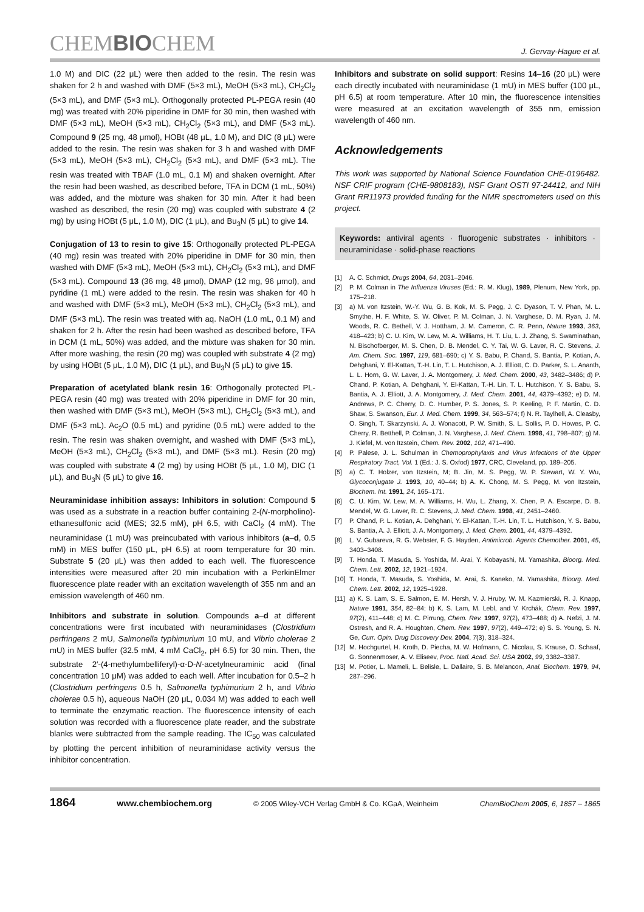CHEMBIOCHEM J. Gervay-Hague et al.
1.0 M) and DIC (22 μL) were then added to the resin. The resin was shaken for 2 h and washed with DMF (5×3 mL), MeOH (5×3 mL), CH<sub>2</sub>Cl<sub>2</sub> (5×3 mL), and DMF (5×3 mL). Orthogonally protected PL-PEGA resin (40 mg) was treated with 20% piperidine in DMF for 30 min, then washed with DMF (5×3 mL), MeOH (5×3 mL), CH<sub>2</sub>Cl<sub>2</sub> (5×3 mL), and DMF (5×3 mL). Compound 9 (25 mg, 48 μmol), HOBt (48 μL, 1.0 M), and DIC (8 μL) were added to the resin. The resin was shaken for 3 h and washed with DMF (5×3 mL), MeOH (5×3 mL), CH<sub>2</sub>Cl<sub>2</sub> (5×3 mL), and DMF (5×3 mL). The resin was treated with TBAF (1.0 mL, 0.1 M) and shaken overnight. After the resin had been washed, as described before, TFA in DCM (1 mL, 50%) was added, and the mixture was shaken for 30 min. After it had been washed as described, the resin (20 mg) was coupled with substrate 4 (2 mg) by using HOBt (5 μL, 1.0 M), DIC (1 μL), and Bu<sub>3</sub>N (5 μL) to give 14.
Conjugation of 13 to resin to give 15: Orthogonally protected PL-PEGA (40 mg) resin was treated with 20% piperidine in DMF for 30 min, then washed with DMF (5×3 mL), MeOH (5×3 mL), CH<sub>2</sub>Cl<sub>2</sub> (5×3 mL), and DMF (5×3 mL). Compound 13 (36 mg, 48 μmol), DMAP (12 mg, 96 μmol), and pyridine (1 mL) were added to the resin. The resin was shaken for 40 h and washed with DMF (5×3 mL), MeOH (5×3 mL), CH<sub>2</sub>Cl<sub>2</sub> (5×3 mL), and DMF (5×3 mL). The resin was treated with aq. NaOH (1.0 mL, 0.1 M) and shaken for 2 h. After the resin had been washed as described before, TFA in DCM (1 mL, 50%) was added, and the mixture was shaken for 30 min. After more washing, the resin (20 mg) was coupled with substrate 4 (2 mg) by using HOBt (5 μL, 1.0 M), DIC (1 μL), and Bu<sub>3</sub>N (5 μL) to give 15.
Preparation of acetylated blank resin 16: Orthogonally protected PL-PEGA resin (40 mg) was treated with 20% piperidine in DMF for 30 min, then washed with DMF (5×3 mL), MeOH (5×3 mL), CH<sub>2</sub>Cl<sub>2</sub> (5×3 mL), and DMF (5×3 mL). Ac<sub>2</sub>O (0.5 mL) and pyridine (0.5 mL) were added to the resin. The resin was shaken overnight, and washed with DMF (5×3 mL), MeOH (5×3 mL), CH<sub>2</sub>Cl<sub>2</sub> (5×3 mL), and DMF (5×3 mL). Resin (20 mg) was coupled with substrate 4 (2 mg) by using HOBt (5 μL, 1.0 M), DIC (1 μL), and Bu<sub>3</sub>N (5 μL) to give 16.
Neuraminidase inhibition assays: Inhibitors in solution: Compound 5 was used as a substrate in a reaction buffer containing 2-(N-morpholino)-ethanesulfonic acid (MES; 32.5 mM), pH 6.5, with CaCl<sub>2</sub> (4 mM). The neuraminidase (1 mU) was preincubated with various inhibitors (a–d, 0.5 mM) in MES buffer (150 μL, pH 6.5) at room temperature for 30 min. Substrate 5 (20 μL) was then added to each well. The fluorescence intensities were measured after 20 min incubation with a PerkinElmer fluorescence plate reader with an excitation wavelength of 355 nm and an emission wavelength of 460 nm.
Inhibitors and substrate in solution. Compounds a–d at different concentrations were first incubated with neuraminidases (Clostridium perfringens 2 mU, Salmonella typhimurium 10 mU, and Vibrio cholerae 2 mU) in MES buffer (32.5 mM, 4 mM CaCl<sub>2</sub>, pH 6.5) for 30 min. Then, the substrate 2′-(4-methylumbelliferyl)-α-D-N-acetylneuraminic acid (final concentration 10 μM) was added to each well. After incubation for 0.5–2 h (Clostridium perfringens 0.5 h, Salmonella typhimurium 2 h, and Vibrio cholerae 0.5 h), aqueous NaOH (20 μL, 0.034 M) was added to each well to terminate the enzymatic reaction. The fluorescence intensity of each solution was recorded with a fluorescence plate reader, and the substrate blanks were subtracted from the sample reading. The IC<sub>50</sub> was calculated by plotting the percent inhibition of neuraminidase activity versus the inhibitor concentration.
Inhibitors and substrate on solid support: Resins 14–16 (20 μL) were each directly incubated with neuraminidase (1 mU) in MES buffer (100 μL, pH 6.5) at room temperature. After 10 min, the fluorescence intensities were measured at an excitation wavelength of 355 nm, emission wavelength of 460 nm.
Acknowledgements
This work was supported by National Science Foundation CHE-0196482. NSF CRIF program (CHE-9808183), NSF Grant OSTI 97-24412, and NIH Grant RR11973 provided funding for the NMR spectrometers used on this project.
Keywords: antiviral agents · fluorogenic substrates · inhibitors · neuraminidase · solid-phase reactions
[1] A. C. Schmidt, Drugs 2004, 64, 2031–2046.
[2] P. M. Colman in The Influenza Viruses (Ed.: R. M. Klug), 1989, Plenum, New York, pp. 175–218.
[3] a) M. von Itzstein, W.-Y. Wu, G. B. Kok, M. S. Pegg, J. C. Dyason, T. V. Phan, M. L. Smythe, H. F. White, S. W. Oliver, P. M. Colman, J. N. Varghese, D. M. Ryan, J. M. Woods, R. C. Bethell, V. J. Hottham, J. M. Cameron, C. R. Penn, Nature 1993, 363, 418–423; b) C. U. Kim, W. Lew, M. A. Williams, H. T. Liu, L. J. Zhang, S. Swaminathan, N. Bischofberger, M. S. Chen, D. B. Mendel, C. Y. Tai, W. G. Laver, R. C. Stevens, J. Am. Chem. Soc. 1997, 119, 681–690; c) Y. S. Babu, P. Chand, S. Bantia, P. Kotian, A. Dehghani, Y. El-Kattan, T.-H. Lin, T. L. Hutchison, A. J. Elliott, C. D. Parker, S. L. Ananth, L. L. Horn, G. W. Laver, J. A. Montgomery, J. Med. Chem. 2000, 43, 3482–3486; d) P. Chand, P. Kotian, A. Dehghani, Y. El-Kattan, T.-H. Lin, T. L. Hutchison, Y. S. Babu, S. Bantia, A. J. Elliott, J. A. Montgomery, J. Med. Chem. 2001, 44, 4379–4392; e) D. M. Andrews, P. C. Cherry, D. C. Humber, P. S. Jones, S. P. Keeling, P. F. Martin, C. D. Shaw, S. Swanson, Eur. J. Med. Chem. 1999, 34, 563–574; f) N. R. Taylhell, A. Cleasby, O. Singh, T. Skarzynski, A. J. Wonacott, P. W. Smith, S. L. Sollis, P. D. Howes, P. C. Cherry, R. Betthell, P. Colman, J. N. Varghese, J. Med. Chem. 1998, 41, 798–807; g) M. J. Kiefel, M. von Itzstein, Chem. Rev. 2002, 102, 471–490.
[4] P. Palese, J. L. Schulman in Chemoprophylaxis and Virus Infections of the Upper Respiratory Tract, Vol. 1 (Ed.: J. S. Oxfod) 1977, CRC, Cleveland, pp. 189–205.
[5] a) C. T. Holzer, von Itzstein, M; B. Jin, M. S. Pegg, W. P. Stewart, W. Y. Wu, Glycoconjugate J. 1993, 10, 40–44; b) A. K. Chong, M. S. Pegg, M. von Itzstein, Biochem. Int. 1991, 24, 165–171.
[6] C. U. Kim, W. Lew, M. A. Williams, H. Wu, L. Zhang, X. Chen, P. A. Escarpe, D. B. Mendel, W. G. Laver, R. C. Stevens, J. Med. Chem. 1998, 41, 2451–2460.
[7] P. Chand, P. L. Kotian, A. Dehghani, Y. El-Kattan, T.-H. Lin, T. L. Hutchison, Y. S. Babu, S. Bantia, A. J. Elliott, J. A. Montgomery, J. Med. Chem. 2001, 44, 4379–4392.
[8] L. V. Gubareva, R. G. Webster, F. G. Hayden, Antimicrob. Agents Chemother. 2001, 45, 3403–3408.
[9] T. Honda, T. Masuda, S. Yoshida, M. Arai, Y. Kobayashi, M. Yamashita, Bioorg. Med. Chem. Lett. 2002, 12, 1921–1924.
[10] T. Honda, T. Masuda, S. Yoshida, M. Arai, S. Kaneko, M. Yamashita, Bioorg. Med. Chem. Lett. 2002, 12, 1925–1928.
[11] a) K. S. Lam, S. E. Salmon, E. M. Hersh, V. J. Hruby, W. M. Kazmierski, R. J. Knapp, Nature 1991, 354, 82–84; b) K. S. Lam, M. Lebl, and V. Krchák, Chem. Rev. 1997, 97(2), 411–448; c) M. C. Pirrung, Chem. Rev. 1997, 97(2), 473–488; d) A. Nefzi, J. M. Ostresh, and R. A. Houghten, Chem. Rev. 1997, 97(2), 449–472; e) S. S. Young, S. N. Ge, Curr. Opin. Drug Discovery Dev. 2004, 7(3), 318–324.
[12] M. Hochgurtel, H. Kroth, D. Piecha, M. W. Hofmann, C. Nicolau, S. Krause, O. Schaaf, G. Sonnenmoser, A. V. Eliseev, Proc. Natl. Acad. Sci. USA 2002, 99, 3382–3387.
[13] M. Potier, L. Mameli, L. Belisle, L. Dallaire, S. B. Melancon, Anal. Biochem. 1979, 94, 287–296.
1864 www.chembiochem.org © 2005 Wiley-VCH Verlag GmbH & Co. KGaA, Weinheim ChemBioChem 2005, 6, 1857 – 1865